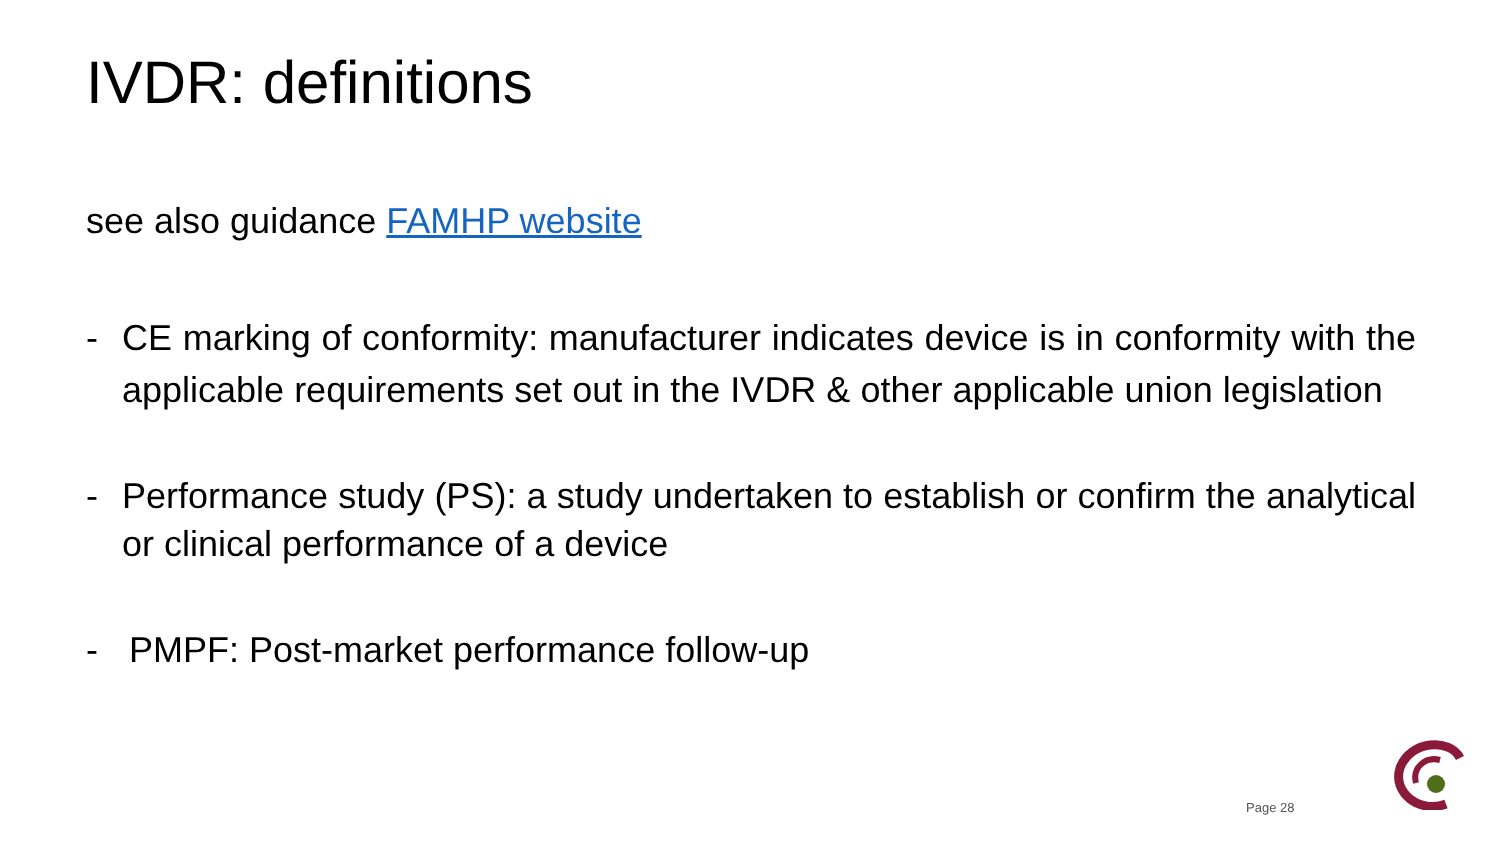IVDR: definitions
see also guidance FAMHP website
- CE marking of conformity: manufacturer indicates device is in conformity with the applicable requirements set out in the IVDR & other applicable union legislation
- Performance study (PS): a study undertaken to establish or confirm the analytical or clinical performance of a device
- PMPF: Post-market performance follow-up
Page 28